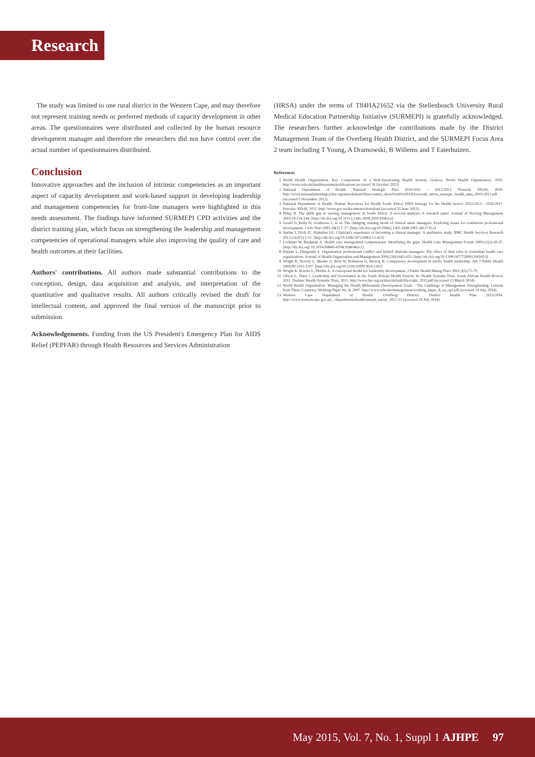Research
The study was limited to one rural district in the Western Cape, and may therefore not represent training needs or preferred methods of capacity development in other areas. The questionnaires were distributed and collected by the human resource development manager and therefore the researchers did not have control over the actual number of questionnaires distributed.
Conclusion
Innovative approaches and the inclusion of intrinsic competencies as an important aspect of capacity development and work-based support in developing leadership and management competencies for front-line managers were highlighted in this needs assessment. The findings have informed SURMEPI CPD activities and the district training plan, which focus on strengthening the leadership and management competencies of operational managers while also improving the quality of care and health outcomes at their facilities.
Authors' contributions. All authors made substantial contributions to the conception, design, data acquisition and analysis, and interpretation of the quantitative and qualitative results. All authors critically revised the draft for intellectual content, and approved the final version of the manuscript prior to submission.
Acknowledgements. Funding from the US President's Emergency Plan for AIDS Relief (PEPFAR) through Health Resources and Services Administration
(HRSA) under the terms of T84HA21652 via the Stellenbosch University Rural Medical Education Partnership Initiative (SURMEPI) is gratefully acknowledged. The researchers further acknowledge the contributions made by the District Management Team of the Overberg Health District, and the SURMEPI Focus Area 2 team including T Young, A Dramowski, B Willems and T Esterhuizen.
References
1. World Health Organization. Key Components of a Well-functioning Health System. Geneva: World Health Organization, 2010. http://www.who.int/healthsystems/publications (accessed 16 October 2012).
2. National Department of Health. National Strategic Plan 2010/2011 – 2012/2013. Pretoria: NDoH, 2010. http://www.nationalplanningcycles.org/sites/default/files/country_docs/South%20Africa/south_africa_strategic_health_plan_2010-2013.pdf (accessed 5 November 2012).
3. National Department of Health. Human Resources for Health South Africa: HRH Strategy for the Health Sector: 2012/2013 - 2016/2017. Pretoria: NDoH, 2011. http://www.gov.za/documents/download (accessed 15 June 2013).
4. Pillay R. The skills gap in nursing management in South Africa: A sectoral analysis: A research paper. Journal of Nursing Management 2010,18:134-144. [http://dx.doi.org/10.1111/j.1365-2834.2010.01063.x]
5. Gould D, Kelly D, Goldstone L, et al. The changing training needs of clinical nurse managers: Exploring issues for continuous professional development. J Adv Nurs 2001;34(1):7-17. [http://dx.doi.org/10.1046/j.1365-2648.2001.3411735.x]
6. Spehar I, Frich JC, Kjekshus LE. Clinician's experience of becoming a clinical manager: A qualitative study. BMC Health Services Research 2012;12(421):1-11. [http://dx.doi.org/10.1186/1472-6963-12-421]
7. Lockhart W, Backman A. Health care management competencies: Identifying the gaps. Health Care Management Forum 2009;22(2):30-37. [http://dx.doi.org/ 10.1016/S0840-4704(10)60463-2]
8. Kippist L, Fitzgerald A. Organisation professional conflict and hybrid clinician managers: The effect of dual roles in Australian health care organisations. Journal of Health Organisation and Management 2009;23(6):643-655. [http://dx.doi.org/10.1108/14777260911001653]
9. Wright K, Rowitz L, Merkle A, Reid W, Robinson G, Herzog B. Competency development in public health leadership. Am J Public Health 2000;90:1202-1207. [http://dx.doi.org/10.2105/AJPH.90.8.1202]
10. Wright K, Rowitz L, Merkle A. A conceptual model for leadership development. J Public Health Manag Pract 2001;3(5):72-79.
11. Gilson L, Daire J. Leadership and Governance in the South African Health System. In: Health Systems Trust. South African Health Review 2011. Durban: Health Systems Trust, 2011. http://www.hst.org.za/sites/default/files/sahr_2011.pdf (accessed 13 March 2014).
12. World Health Organization. Managing the Health Millennium Development Goals – The Challenge of Management Strengthening: Lessons from Three Countries: Working Paper No. 8, 2007. http://www.who.int/management/working_paper_8_en_opt.pdf (accessed 29 July 2014).
13. Western Cape Department of Health: Overberg District. District Health Plan 2013/2014. http://www.westerncape.gov.za/.../departments/health/annual_report_2012-13 (accessed 29 July 2014).
May 2015, Vol. 7, No. 1, Suppl 1 AJHPE 97